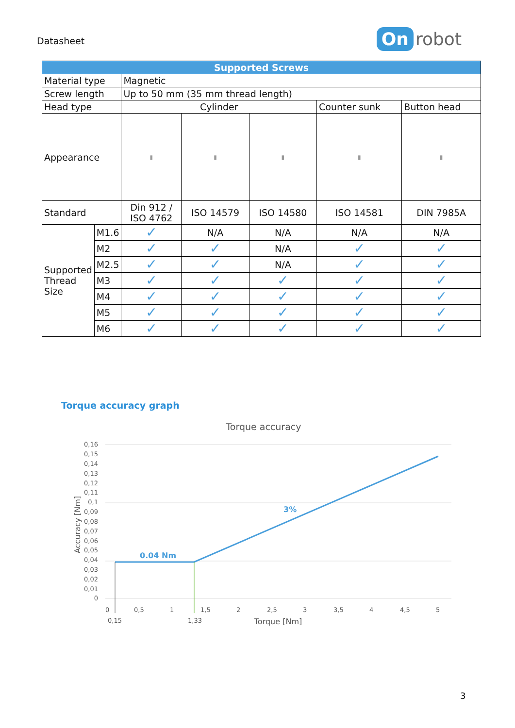Datasheet
On robot
| Supported Screws | | | | | | |
| --- | --- | --- | --- | --- | --- | --- |
| Material type | | Magnetic | | | | |
| Screw length | | Up to 50 mm (35 mm thread length) | | | | |
| Head type | | Cylinder | | | Counter sunk | Button head |
| Appearance | | ▮ | ▮ | ▮ | ▮ | ▮ |
| Standard | | Din 912 / ISO 4762 | ISO 14579 | ISO 14580 | ISO 14581 | DIN 7985A |
| Supported Thread Size | M1.6 | ✓ | N/A | N/A | N/A | N/A |
| | M2 | ✓ | ✓ | N/A | ✓ | ✓ |
| | M2.5 | ✓ | ✓ | N/A | ✓ | ✓ |
| | M3 | ✓ | ✓ | ✓ | ✓ | ✓ |
| | M4 | ✓ | ✓ | ✓ | ✓ | ✓ |
| | M5 | ✓ | ✓ | ✓ | ✓ | ✓ |
| | M6 | ✓ | ✓ | ✓ | ✓ | ✓ |
Torque accuracy graph
Torque accuracy
0,16
0,15
0,14
0,13
0,12
0,11
0,1
0,09
0,08
0,07
0,06
0,05
0,04
0,03
0,02
0,01
0
Accuracy [Nm]
0.04 Nm
3%
0
0,5
1
1,5
2
2,5
3
3,5
4
4,5
5
0,15
1,33
Torque [Nm]
3